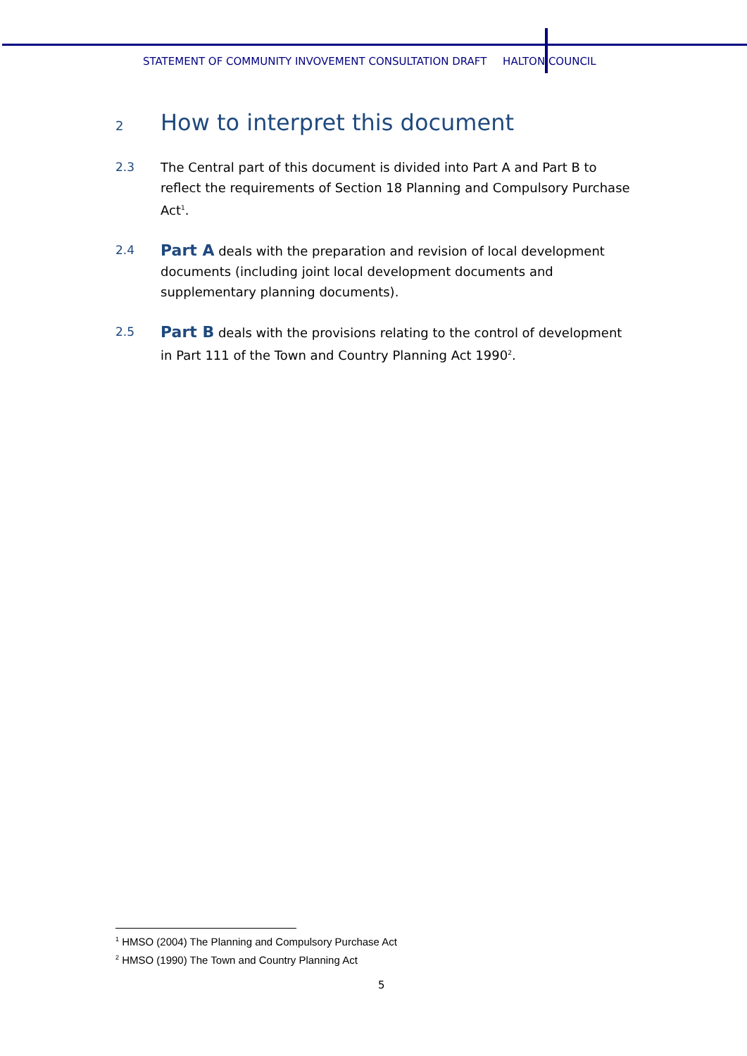STATEMENT OF COMMUNITY INVOVEMENT CONSULTATION DRAFT HALTON COUNCIL
2 How to interpret this document
2.3 The Central part of this document is divided into Part A and Part B to reflect the requirements of Section 18 Planning and Compulsory Purchase Act<sup>1</sup>.
2.4 Part A deals with the preparation and revision of local development documents (including joint local development documents and supplementary planning documents).
2.5 Part B deals with the provisions relating to the control of development in Part 111 of the Town and Country Planning Act 1990<sup>2</sup>.
<sup>1</sup> HMSO (2004) The Planning and Compulsory Purchase Act
<sup>2</sup> HMSO (1990) The Town and Country Planning Act
5